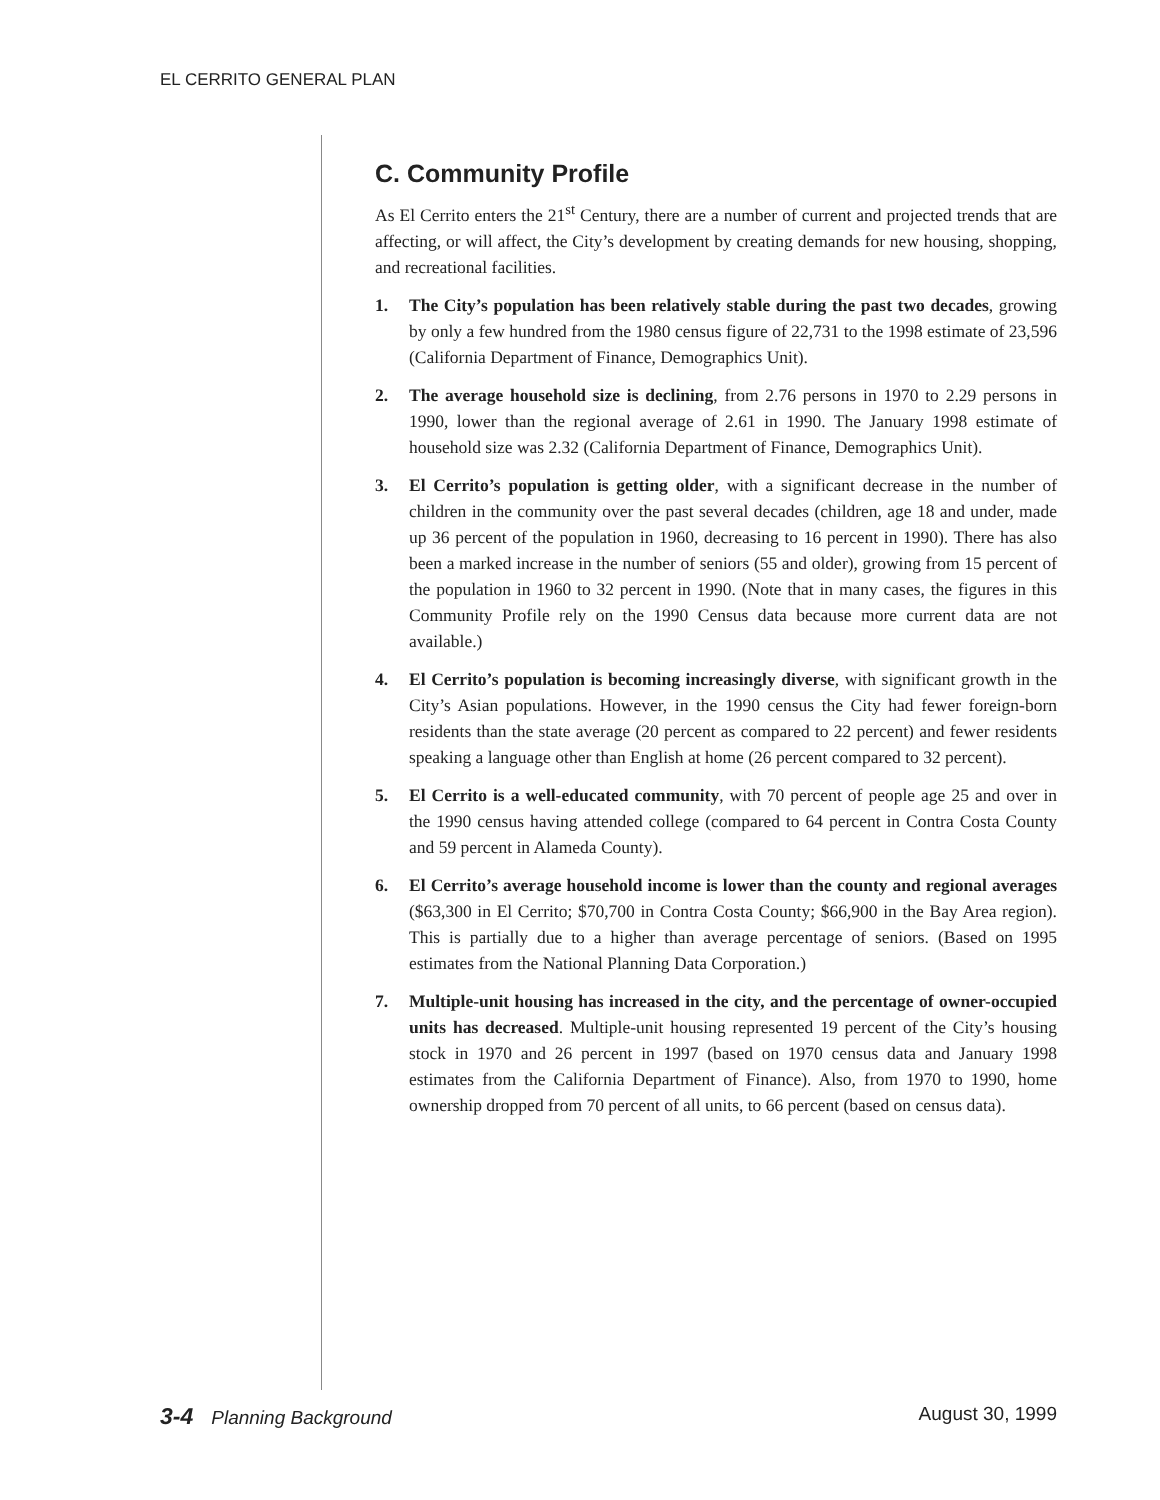EL CERRITO GENERAL PLAN
C. Community Profile
As El Cerrito enters the 21<sup>st</sup> Century, there are a number of current and projected trends that are affecting, or will affect, the City’s development by creating demands for new housing, shopping, and recreational facilities.
1. The City’s population has been relatively stable during the past two decades, growing by only a few hundred from the 1980 census figure of 22,731 to the 1998 estimate of 23,596 (California Department of Finance, Demographics Unit).
2. The average household size is declining, from 2.76 persons in 1970 to 2.29 persons in 1990, lower than the regional average of 2.61 in 1990. The January 1998 estimate of household size was 2.32 (California Department of Finance, Demographics Unit).
3. El Cerrito’s population is getting older, with a significant decrease in the number of children in the community over the past several decades (children, age 18 and under, made up 36 percent of the population in 1960, decreasing to 16 percent in 1990). There has also been a marked increase in the number of seniors (55 and older), growing from 15 percent of the population in 1960 to 32 percent in 1990. (Note that in many cases, the figures in this Community Profile rely on the 1990 Census data because more current data are not available.)
4. El Cerrito’s population is becoming increasingly diverse, with significant growth in the City’s Asian populations. However, in the 1990 census the City had fewer foreign-born residents than the state average (20 percent as compared to 22 percent) and fewer residents speaking a language other than English at home (26 percent compared to 32 percent).
5. El Cerrito is a well-educated community, with 70 percent of people age 25 and over in the 1990 census having attended college (compared to 64 percent in Contra Costa County and 59 percent in Alameda County).
6. El Cerrito’s average household income is lower than the county and regional averages ($63,300 in El Cerrito; $70,700 in Contra Costa County; $66,900 in the Bay Area region). This is partially due to a higher than average percentage of seniors. (Based on 1995 estimates from the National Planning Data Corporation.)
7. Multiple-unit housing has increased in the city, and the percentage of owner-occupied units has decreased. Multiple-unit housing represented 19 percent of the City’s housing stock in 1970 and 26 percent in 1997 (based on 1970 census data and January 1998 estimates from the California Department of Finance). Also, from 1970 to 1990, home ownership dropped from 70 percent of all units, to 66 percent (based on census data).
3-4 Planning Background August 30, 1999